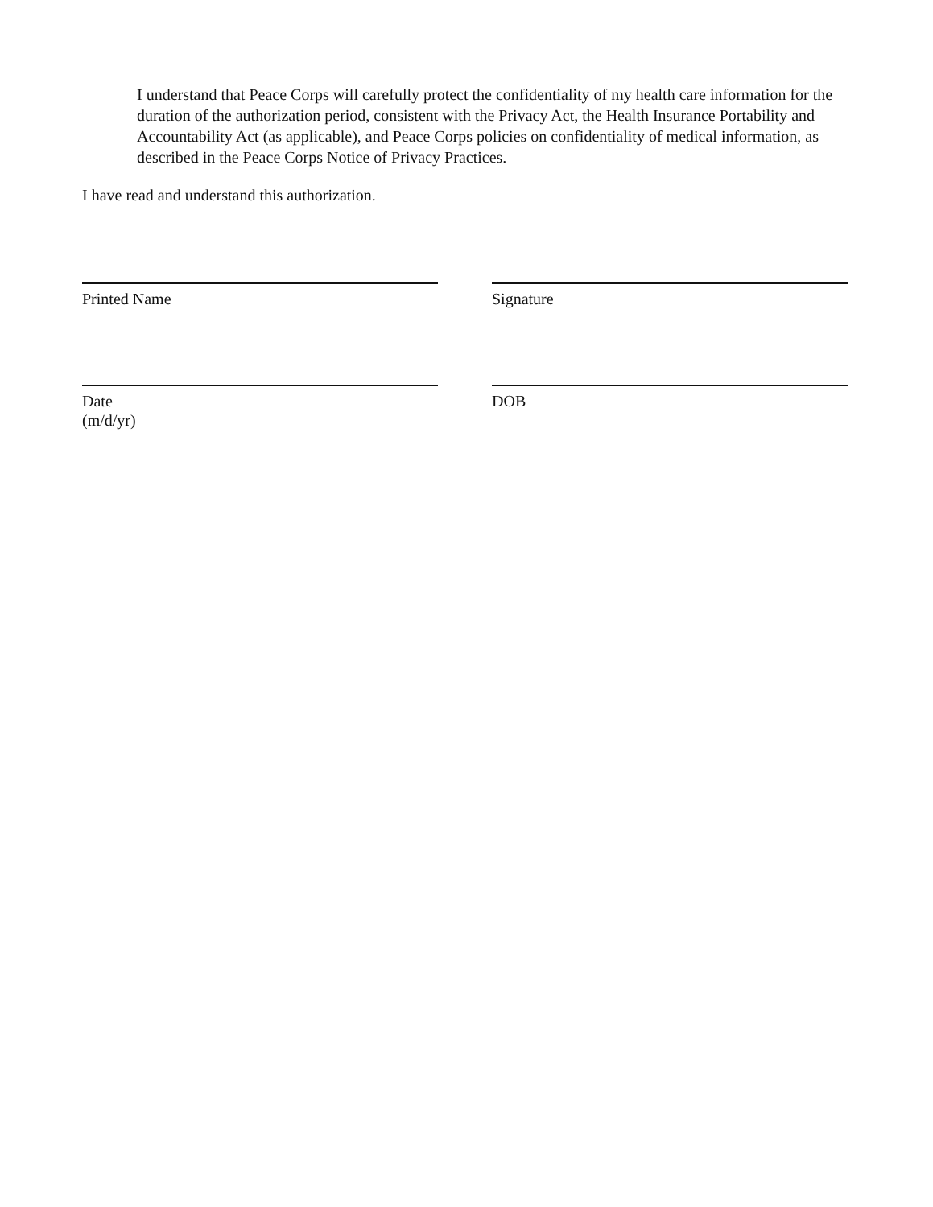I understand that Peace Corps will carefully protect the confidentiality of my health care information for the duration of the authorization period, consistent with the Privacy Act, the Health Insurance Portability and Accountability Act (as applicable), and Peace Corps policies on confidentiality of medical information, as described in the Peace Corps Notice of Privacy Practices.
I have read and understand this authorization.
Printed Name Signature
Date
(m/d/yr)
DOB